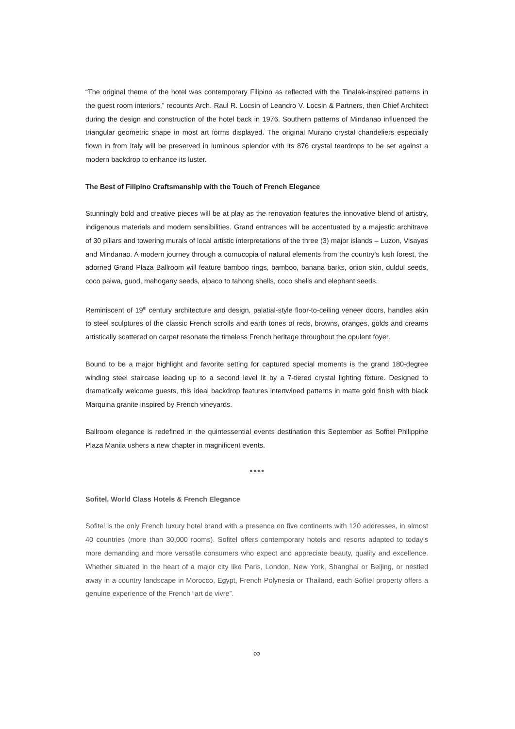“The original theme of the hotel was contemporary Filipino as reflected with the Tinalak-inspired patterns in the guest room interiors,” recounts Arch. Raul R. Locsin of Leandro V. Locsin & Partners, then Chief Architect during the design and construction of the hotel back in 1976. Southern patterns of Mindanao influenced the triangular geometric shape in most art forms displayed. The original Murano crystal chandeliers especially flown in from Italy will be preserved in luminous splendor with its 876 crystal teardrops to be set against a modern backdrop to enhance its luster.
The Best of Filipino Craftsmanship with the Touch of French Elegance
Stunningly bold and creative pieces will be at play as the renovation features the innovative blend of artistry, indigenous materials and modern sensibilities. Grand entrances will be accentuated by a majestic architrave of 30 pillars and towering murals of local artistic interpretations of the three (3) major islands – Luzon, Visayas and Mindanao. A modern journey through a cornucopia of natural elements from the country’s lush forest, the adorned Grand Plaza Ballroom will feature bamboo rings, bamboo, banana barks, onion skin, duldul seeds, coco palwa, guod, mahogany seeds, alpaco to tahong shells, coco shells and elephant seeds.
Reminiscent of 19<sup>th</sup> century architecture and design, palatial-style floor-to-ceiling veneer doors, handles akin to steel sculptures of the classic French scrolls and earth tones of reds, browns, oranges, golds and creams artistically scattered on carpet resonate the timeless French heritage throughout the opulent foyer.
Bound to be a major highlight and favorite setting for captured special moments is the grand 180-degree winding steel staircase leading up to a second level lit by a 7-tiered crystal lighting fixture. Designed to dramatically welcome guests, this ideal backdrop features intertwined patterns in matte gold finish with black Marquina granite inspired by French vineyards.
Ballroom elegance is redefined in the quintessential events destination this September as Sofitel Philippine Plaza Manila ushers a new chapter in magnificent events.
* * * *
Sofitel, World Class Hotels & French Elegance
Sofitel is the only French luxury hotel brand with a presence on five continents with 120 addresses, in almost 40 countries (more than 30,000 rooms). Sofitel offers contemporary hotels and resorts adapted to today’s more demanding and more versatile consumers who expect and appreciate beauty, quality and excellence. Whether situated in the heart of a major city like Paris, London, New York, Shanghai or Beijing, or nestled away in a country landscape in Morocco, Egypt, French Polynesia or Thailand, each Sofitel property offers a genuine experience of the French “art de vivre”.
∞